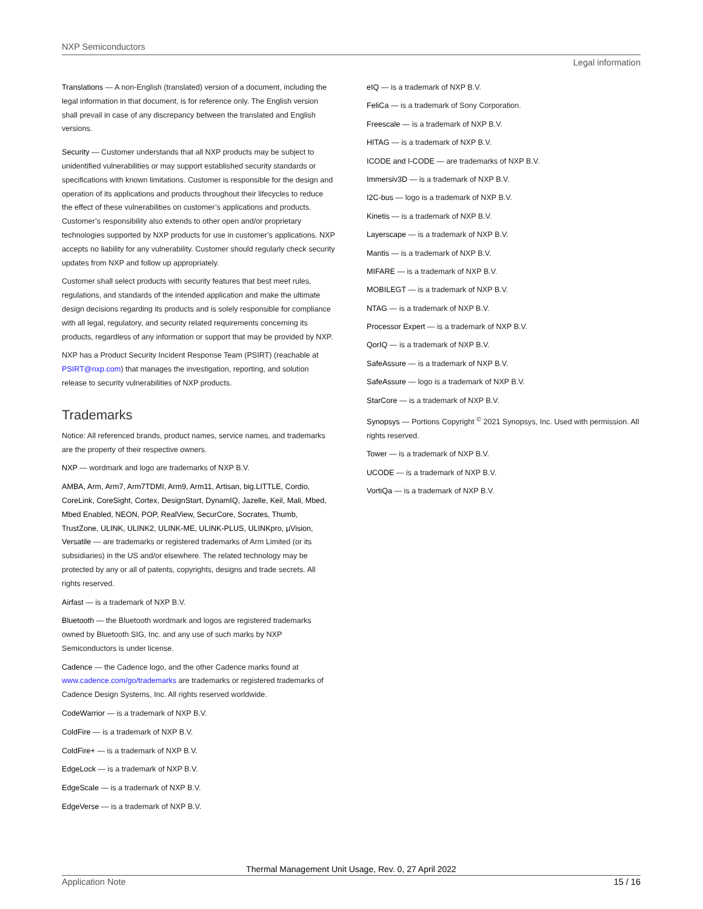NXP Semiconductors
Legal information
Translations — A non-English (translated) version of a document, including the legal information in that document, is for reference only. The English version shall prevail in case of any discrepancy between the translated and English versions.
Security — Customer understands that all NXP products may be subject to unidentified vulnerabilities or may support established security standards or specifications with known limitations. Customer is responsible for the design and operation of its applications and products throughout their lifecycles to reduce the effect of these vulnerabilities on customer’s applications and products. Customer’s responsibility also extends to other open and/or proprietary technologies supported by NXP products for use in customer’s applications. NXP accepts no liability for any vulnerability. Customer should regularly check security updates from NXP and follow up appropriately.
Customer shall select products with security features that best meet rules, regulations, and standards of the intended application and make the ultimate design decisions regarding its products and is solely responsible for compliance with all legal, regulatory, and security related requirements concerning its products, regardless of any information or support that may be provided by NXP.
NXP has a Product Security Incident Response Team (PSIRT) (reachable at PSIRT@nxp.com) that manages the investigation, reporting, and solution release to security vulnerabilities of NXP products.
Trademarks
Notice: All referenced brands, product names, service names, and trademarks are the property of their respective owners.
NXP — wordmark and logo are trademarks of NXP B.V.
AMBA, Arm, Arm7, Arm7TDMI, Arm9, Arm11, Artisan, big.LITTLE, Cordio, CoreLink, CoreSight, Cortex, DesignStart, DynamIQ, Jazelle, Keil, Mali, Mbed, Mbed Enabled, NEON, POP, RealView, SecurCore, Socrates, Thumb, TrustZone, ULINK, ULINK2, ULINK-ME, ULINK-PLUS, ULINKpro, μVision, Versatile — are trademarks or registered trademarks of Arm Limited (or its subsidiaries) in the US and/or elsewhere. The related technology may be protected by any or all of patents, copyrights, designs and trade secrets. All rights reserved.
Airfast — is a trademark of NXP B.V.
Bluetooth — the Bluetooth wordmark and logos are registered trademarks owned by Bluetooth SIG, Inc. and any use of such marks by NXP Semiconductors is under license.
Cadence — the Cadence logo, and the other Cadence marks found at www.cadence.com/go/trademarks are trademarks or registered trademarks of Cadence Design Systems, Inc. All rights reserved worldwide.
CodeWarrior — is a trademark of NXP B.V.
ColdFire — is a trademark of NXP B.V.
ColdFire+ — is a trademark of NXP B.V.
EdgeLock — is a trademark of NXP B.V.
EdgeScale — is a trademark of NXP B.V.
EdgeVerse — is a trademark of NXP B.V.
eIQ — is a trademark of NXP B.V.
FeliCa — is a trademark of Sony Corporation.
Freescale — is a trademark of NXP B.V.
HITAG — is a trademark of NXP B.V.
ICODE and I-CODE — are trademarks of NXP B.V.
Immersiv3D — is a trademark of NXP B.V.
I2C-bus — logo is a trademark of NXP B.V.
Kinetis — is a trademark of NXP B.V.
Layerscape — is a trademark of NXP B.V.
Mantis — is a trademark of NXP B.V.
MIFARE — is a trademark of NXP B.V.
MOBILEGT — is a trademark of NXP B.V.
NTAG — is a trademark of NXP B.V.
Processor Expert — is a trademark of NXP B.V.
QorIQ — is a trademark of NXP B.V.
SafeAssure — is a trademark of NXP B.V.
SafeAssure — logo is a trademark of NXP B.V.
StarCore — is a trademark of NXP B.V.
Synopsys — Portions Copyright <sup>©</sup> 2021 Synopsys, Inc. Used with permission. All rights reserved.
Tower — is a trademark of NXP B.V.
UCODE — is a trademark of NXP B.V.
VortiQa — is a trademark of NXP B.V.
Thermal Management Unit Usage, Rev. 0, 27 April 2022
Application Note 15 / 16